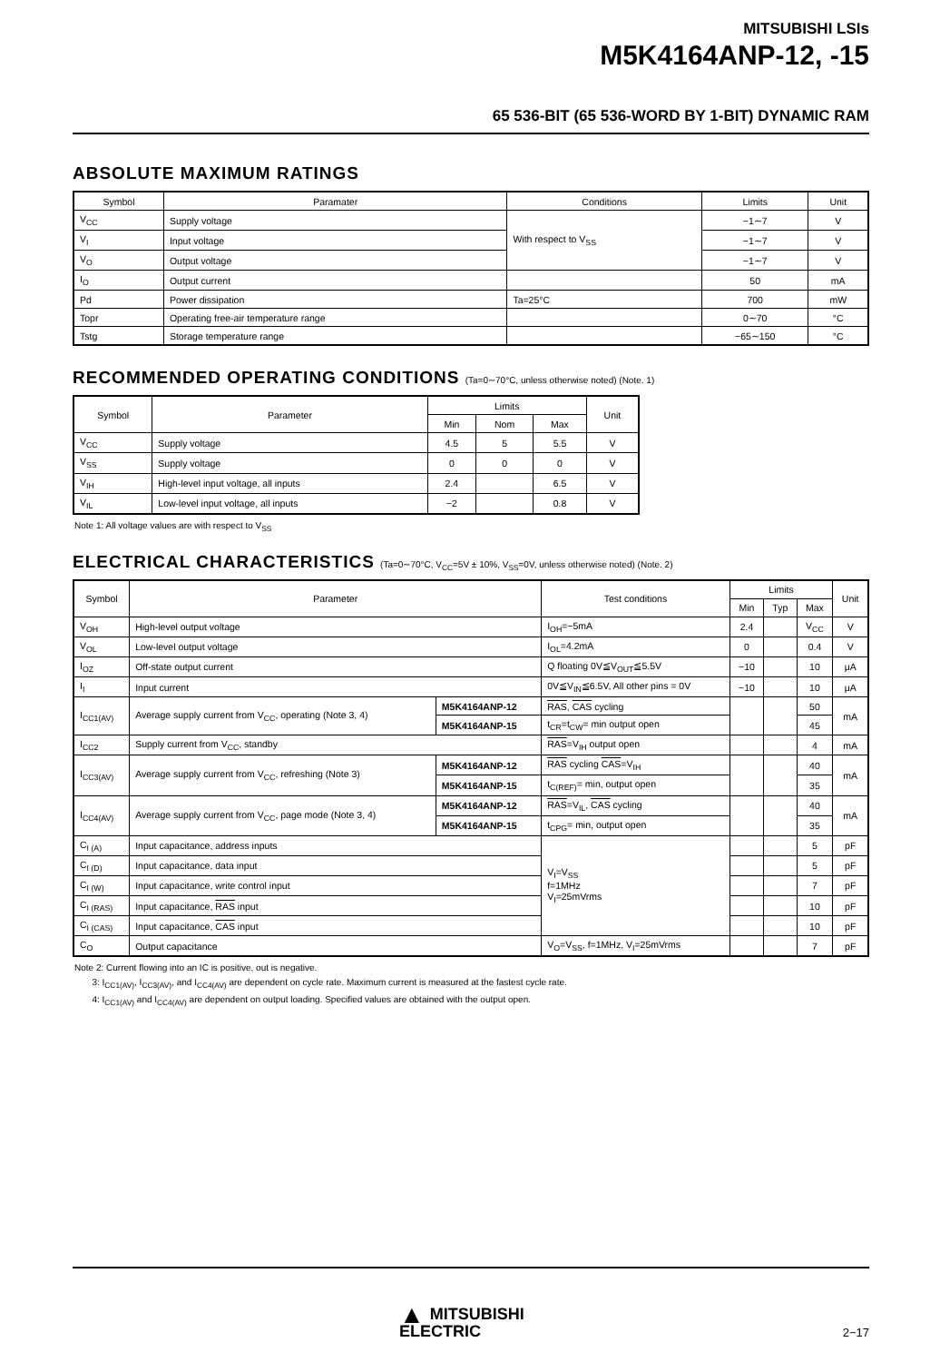MITSUBISHI LSIs
M5K4164ANP-12, -15
65 536-BIT (65 536-WORD BY 1-BIT) DYNAMIC RAM
ABSOLUTE MAXIMUM RATINGS
| Symbol | Paramater | Conditions | Limits | Unit |
| --- | --- | --- | --- | --- |
| V<sub>CC</sub> | Supply voltage | With respect to V<sub>SS</sub> | −1∼7 | V |
| V<sub>I</sub> | Input voltage | | −1∼7 | V |
| V<sub>O</sub> | Output voltage | | −1∼7 | V |
| I<sub>O</sub> | Output current | | 50 | mA |
| Pd | Power dissipation | Ta=25°C | 700 | mW |
| Topr | Operating free-air temperature range | | 0∼70 | °C |
| Tstg | Storage temperature range | | −65∼150 | °C |
RECOMMENDED OPERATING CONDITIONS (Ta=0∼70°C, unless otherwise noted) (Note. 1)
| Symbol | Parameter | Limits | | | Unit |
| --- | --- | --- | --- | --- | --- |
| | | Min | Nom | Max | |
| V<sub>CC</sub> | Supply voltage | 4.5 | 5 | 5.5 | V |
| V<sub>SS</sub> | Supply voltage | 0 | 0 | 0 | V |
| V<sub>IH</sub> | High-level input voltage, all inputs | 2.4 | | 6.5 | V |
| V<sub>IL</sub> | Low-level input voltage, all inputs | −2 | | 0.8 | V |
Note 1: All voltage values are with respect to V<sub>SS</sub>
ELECTRICAL CHARACTERISTICS (Ta=0∼70°C, V<sub>CC</sub>=5V ± 10%, V<sub>SS</sub>=0V, unless otherwise noted) (Note. 2)
| Symbol | Parameter | | Test conditions | Limits | | | Unit |
| --- | --- | --- | --- | --- | --- | --- | --- |
| | | | | Min | Typ | Max | |
| V<sub>OH</sub> | High-level output voltage | | I<sub>OH</sub>=−5mA | 2.4 | | V<sub>CC</sub> | V |
| V<sub>OL</sub> | Low-level output voltage | | I<sub>OL</sub>=4.2mA | 0 | | 0.4 | V |
| I<sub>OZ</sub> | Off-state output current | | Q floating 0V≦V<sub>OUT</sub>≦5.5V | −10 | | 10 | μA |
| I<sub>I</sub> | Input current | | 0V≦V<sub>IN</sub>≦6.5V, All other pins = 0V | −10 | | 10 | μA |
| I<sub>CC1(AV)</sub> | Average supply current from V<sub>CC</sub>, operating (Note 3, 4) | M5K4164ANP-12 | RAS , CAS cycling | | | 50 | mA |
| | | M5K4164ANP-15 | t<sub>CR</sub>=t<sub>CW</sub>= min output open | | | 45 | |
| I<sub>CC2</sub> | Supply current from V<sub>CC</sub>, standby | | RAS =V<sub>IH</sub> output open | | | 4 | mA |
| I<sub>CC3(AV)</sub> | Average supply current from V<sub>CC</sub>, refreshing (Note 3) | M5K4164ANP-12 | RAS cycling CAS =V<sub>IH</sub> | | | 40 | mA |
| | | M5K4164ANP-15 | t<sub>C(REF)</sub>= min, output open | | | 35 | |
| I<sub>CC4(AV)</sub> | Average supply current from V<sub>CC</sub>, page mode (Note 3, 4) | M5K4164ANP-12 | RAS =V<sub>IL</sub>, CAS cycling | | | 40 | mA |
| | | M5K4164ANP-15 | t<sub>CPG</sub>= min, output open | | | 35 | |
| C<sub>I (A)</sub> | Input capacitance, address inputs | | V<sub>I</sub>=V<sub>SS</sub> f=1MHz V<sub>I</sub>=25mVrms | | | 5 | pF |
| C<sub>I (D)</sub> | Input capacitance, data input | | | | | 5 | pF |
| C<sub>I (W)</sub> | Input capacitance, write control input | | | | | 7 | pF |
| C<sub>I (RAS)</sub> | Input capacitance, RAS input | | | | | 10 | pF |
| C<sub>I (CAS)</sub> | Input capacitance, CAS input | | | | | 10 | pF |
| C<sub>O</sub> | Output capacitance | | V<sub>O</sub>=V<sub>SS</sub>, f=1MHz, V<sub>I</sub>=25mVrms | | | 7 | pF |
Note 2: Current flowing into an IC is positive, out is negative.
3: I<sub>CC1(AV)</sub>, I<sub>CC3(AV)</sub>, and I<sub>CC4(AV)</sub> are dependent on cycle rate. Maximum current is measured at the fastest cycle rate.
4: I<sub>CC1(AV)</sub> and I<sub>CC4(AV)</sub> are dependent on output loading. Specified values are obtained with the output open.
▲ MITSUBISHI
ELECTRIC
2−17